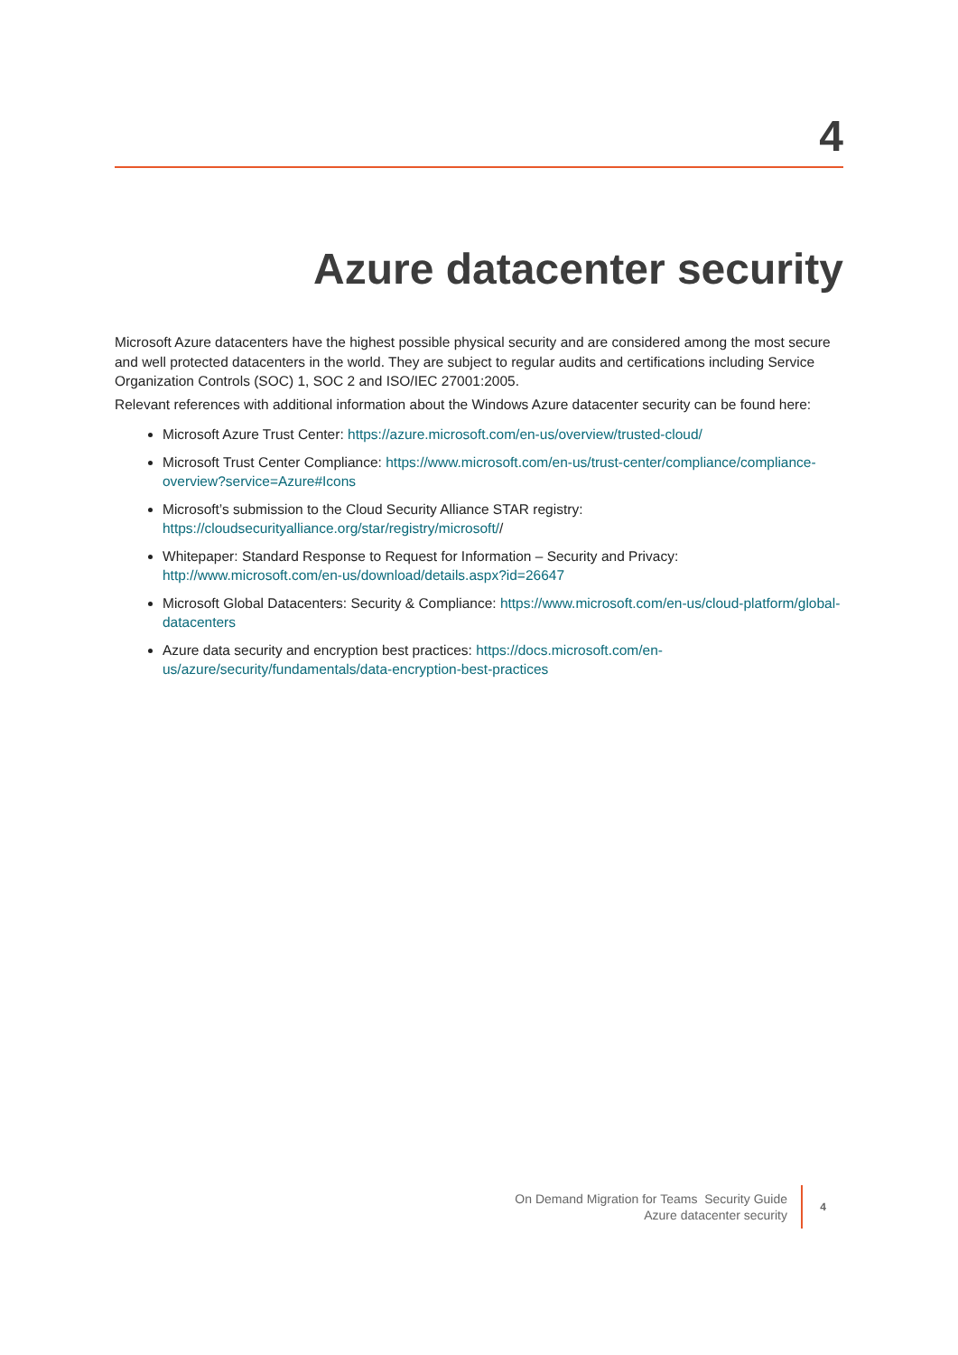4
Azure datacenter security
Microsoft Azure datacenters have the highest possible physical security and are considered among the most secure and well protected datacenters in the world. They are subject to regular audits and certifications including Service Organization Controls (SOC) 1, SOC 2 and ISO/IEC 27001:2005.
Relevant references with additional information about the Windows Azure datacenter security can be found here:
Microsoft Azure Trust Center: https://azure.microsoft.com/en-us/overview/trusted-cloud/
Microsoft Trust Center Compliance: https://www.microsoft.com/en-us/trust-center/compliance/compliance-overview?service=Azure#Icons
Microsoft’s submission to the Cloud Security Alliance STAR registry: https://cloudsecurityalliance.org/star/registry/microsoft//
Whitepaper: Standard Response to Request for Information – Security and Privacy: http://www.microsoft.com/en-us/download/details.aspx?id=26647
Microsoft Global Datacenters: Security & Compliance: https://www.microsoft.com/en-us/cloud-platform/global-datacenters
Azure data security and encryption best practices: https://docs.microsoft.com/en-us/azure/security/fundamentals/data-encryption-best-practices
On Demand Migration for Teams Security Guide
Azure datacenter security
4